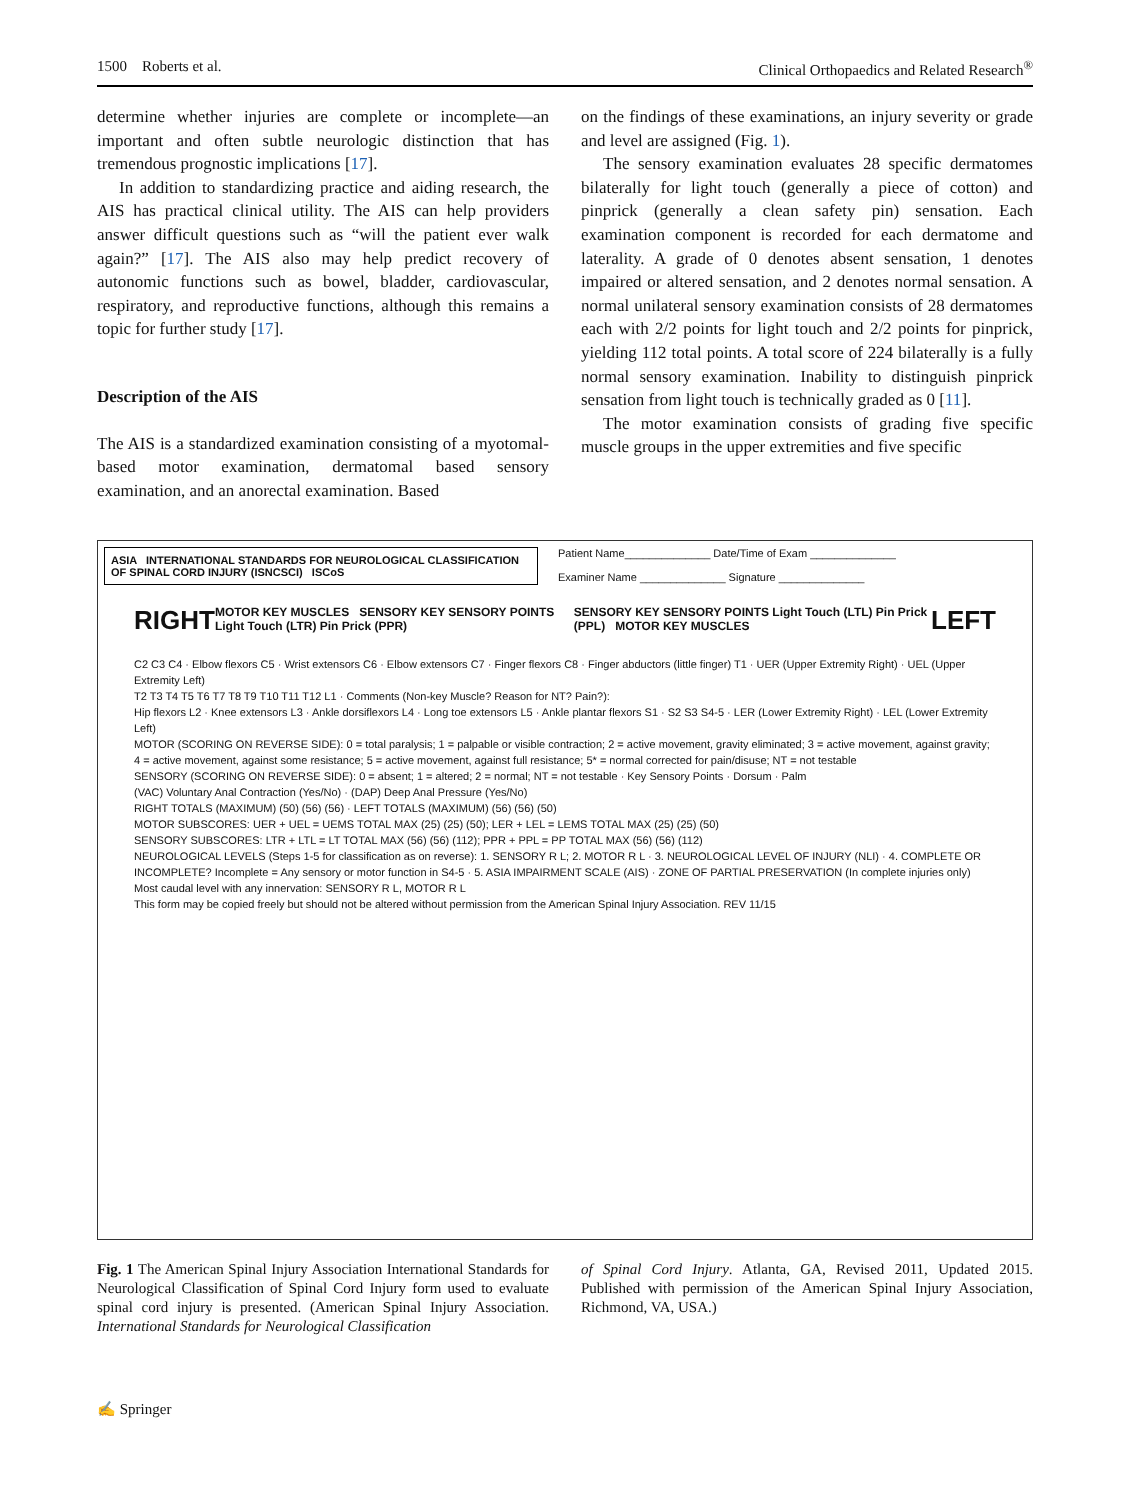1500 Roberts et al. Clinical Orthopaedics and Related Research<sup>®</sup>
determine whether injuries are complete or incomplete—an important and often subtle neurologic distinction that has tremendous prognostic implications [17].
In addition to standardizing practice and aiding research, the AIS has practical clinical utility. The AIS can help providers answer difficult questions such as “will the patient ever walk again?” [17]. The AIS also may help predict recovery of autonomic functions such as bowel, bladder, cardiovascular, respiratory, and reproductive functions, although this remains a topic for further study [17].
Description of the AIS
The AIS is a standardized examination consisting of a myotomal-based motor examination, dermatomal based sensory examination, and an anorectal examination. Based
on the findings of these examinations, an injury severity or grade and level are assigned (Fig. 1).
The sensory examination evaluates 28 specific dermatomes bilaterally for light touch (generally a piece of cotton) and pinprick (generally a clean safety pin) sensation. Each examination component is recorded for each dermatome and laterality. A grade of 0 denotes absent sensation, 1 denotes impaired or altered sensation, and 2 denotes normal sensation. A normal unilateral sensory examination consists of 28 dermatomes each with 2/2 points for light touch and 2/2 points for pinprick, yielding 112 total points. A total score of 224 bilaterally is a fully normal sensory examination. Inability to distinguish pinprick sensation from light touch is technically graded as 0 [11].
The motor examination consists of grading five specific muscle groups in the upper extremities and five specific
ASIA INTERNATIONAL STANDARDS FOR NEUROLOGICAL CLASSIFICATION OF SPINAL CORD INJURY (ISNCSCI) ISCoS
Patient Name______________ Date/Time of Exam ______________
Examiner Name ______________ Signature ______________
RIGHT MOTOR KEY MUSCLES SENSORY KEY SENSORY POINTS Light Touch (LTR) Pin Prick (PPR) SENSORY KEY SENSORY POINTS Light Touch (LTL) Pin Prick (PPL) MOTOR KEY MUSCLES LEFT
C2 C3 C4 · Elbow flexors C5 · Wrist extensors C6 · Elbow extensors C7 · Finger flexors C8 · Finger abductors (little finger) T1 · UER (Upper Extremity Right) · UEL (Upper Extremity Left)
T2 T3 T4 T5 T6 T7 T8 T9 T10 T11 T12 L1 · Comments (Non-key Muscle? Reason for NT? Pain?):
Hip flexors L2 · Knee extensors L3 · Ankle dorsiflexors L4 · Long toe extensors L5 · Ankle plantar flexors S1 · S2 S3 S4-5 · LER (Lower Extremity Right) · LEL (Lower Extremity Left)
MOTOR (SCORING ON REVERSE SIDE): 0 = total paralysis; 1 = palpable or visible contraction; 2 = active movement, gravity eliminated; 3 = active movement, against gravity; 4 = active movement, against some resistance; 5 = active movement, against full resistance; 5* = normal corrected for pain/disuse; NT = not testable
SENSORY (SCORING ON REVERSE SIDE): 0 = absent; 1 = altered; 2 = normal; NT = not testable · Key Sensory Points · Dorsum · Palm
(VAC) Voluntary Anal Contraction (Yes/No) · (DAP) Deep Anal Pressure (Yes/No)
RIGHT TOTALS (MAXIMUM) (50) (56) (56) · LEFT TOTALS (MAXIMUM) (56) (56) (50)
MOTOR SUBSCORES: UER + UEL = UEMS TOTAL MAX (25) (25) (50); LER + LEL = LEMS TOTAL MAX (25) (25) (50)
SENSORY SUBSCORES: LTR + LTL = LT TOTAL MAX (56) (56) (112); PPR + PPL = PP TOTAL MAX (56) (56) (112)
NEUROLOGICAL LEVELS (Steps 1-5 for classification as on reverse): 1. SENSORY R L; 2. MOTOR R L · 3. NEUROLOGICAL LEVEL OF INJURY (NLI) · 4. COMPLETE OR INCOMPLETE? Incomplete = Any sensory or motor function in S4-5 · 5. ASIA IMPAIRMENT SCALE (AIS) · ZONE OF PARTIAL PRESERVATION (In complete injuries only) Most caudal level with any innervation: SENSORY R L, MOTOR R L
This form may be copied freely but should not be altered without permission from the American Spinal Injury Association. REV 11/15
Fig. 1 The American Spinal Injury Association International Standards for Neurological Classification of Spinal Cord Injury form used to evaluate spinal cord injury is presented. (American Spinal Injury Association. International Standards for Neurological Classification
of Spinal Cord Injury. Atlanta, GA, Revised 2011, Updated 2015. Published with permission of the American Spinal Injury Association, Richmond, VA, USA.)
✍ Springer